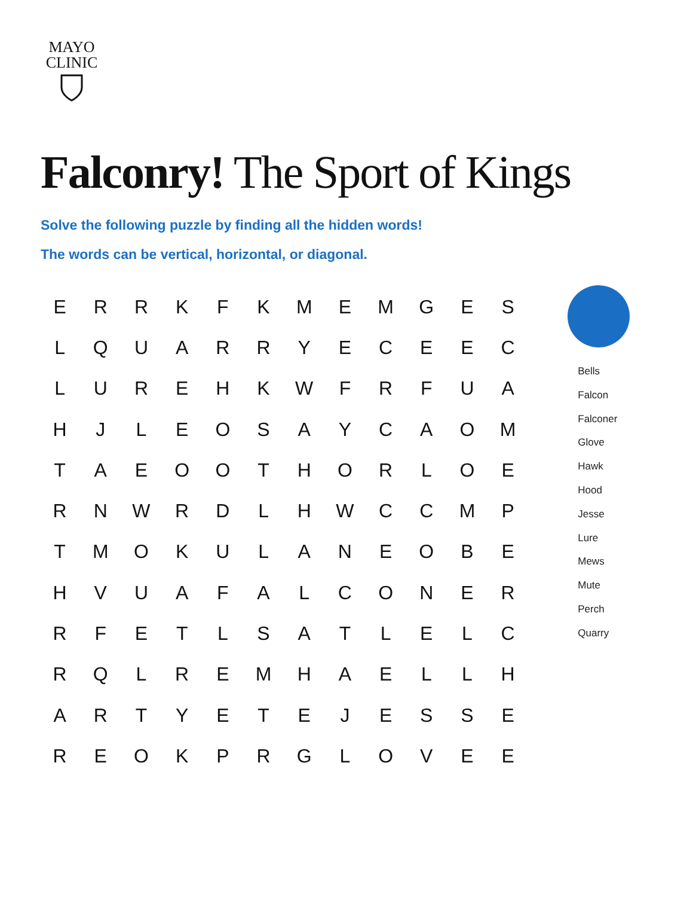MAYO
CLINIC
Falconry! The Sport of Kings
Solve the following puzzle by finding all the hidden words!
The words can be vertical, horizontal, or diagonal.
| E | R | R | K | F | K | M | E | M | G | E | S |
| L | Q | U | A | R | R | Y | E | C | E | E | C |
| L | U | R | E | H | K | W | F | R | F | U | A |
| H | J | L | E | O | S | A | Y | C | A | O | M |
| T | A | E | O | O | T | H | O | R | L | O | E |
| R | N | W | R | D | L | H | W | C | C | M | P |
| T | M | O | K | U | L | A | N | E | O | B | E |
| H | V | U | A | F | A | L | C | O | N | E | R |
| R | F | E | T | L | S | A | T | L | E | L | C |
| R | Q | L | R | E | M | H | A | E | L | L | H |
| A | R | T | Y | E | T | E | J | E | S | S | E |
| R | E | O | K | P | R | G | L | O | V | E | E |
Bells
Falcon
Falconer
Glove
Hawk
Hood
Jesse
Lure
Mews
Mute
Perch
Quarry